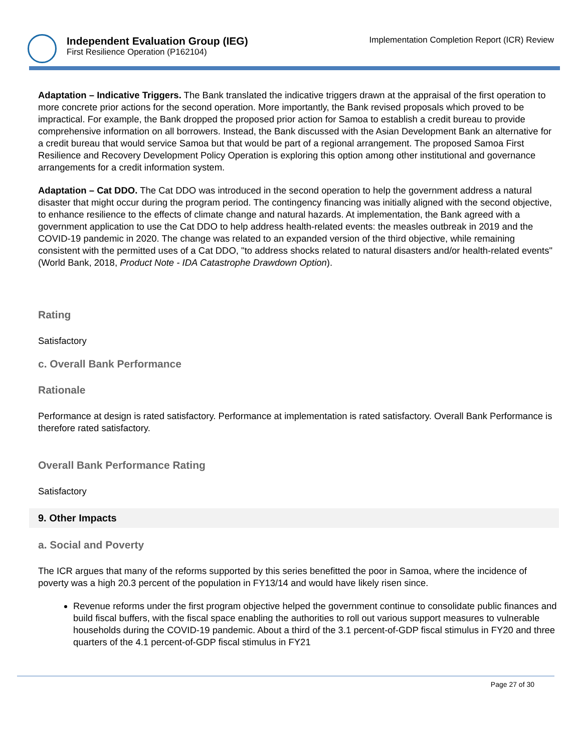Independent Evaluation Group (IEG)
First Resilience Operation (P162104)
Implementation Completion Report (ICR) Review
Adaptation – Indicative Triggers. The Bank translated the indicative triggers drawn at the appraisal of the first operation to more concrete prior actions for the second operation. More importantly, the Bank revised proposals which proved to be impractical. For example, the Bank dropped the proposed prior action for Samoa to establish a credit bureau to provide comprehensive information on all borrowers. Instead, the Bank discussed with the Asian Development Bank an alternative for a credit bureau that would service Samoa but that would be part of a regional arrangement. The proposed Samoa First Resilience and Recovery Development Policy Operation is exploring this option among other institutional and governance arrangements for a credit information system.
Adaptation – Cat DDO. The Cat DDO was introduced in the second operation to help the government address a natural disaster that might occur during the program period. The contingency financing was initially aligned with the second objective, to enhance resilience to the effects of climate change and natural hazards. At implementation, the Bank agreed with a government application to use the Cat DDO to help address health-related events: the measles outbreak in 2019 and the COVID-19 pandemic in 2020. The change was related to an expanded version of the third objective, while remaining consistent with the permitted uses of a Cat DDO, "to address shocks related to natural disasters and/or health-related events" (World Bank, 2018, Product Note - IDA Catastrophe Drawdown Option).
Rating
Satisfactory
c. Overall Bank Performance
Rationale
Performance at design is rated satisfactory. Performance at implementation is rated satisfactory. Overall Bank Performance is therefore rated satisfactory.
Overall Bank Performance Rating
Satisfactory
9. Other Impacts
a. Social and Poverty
The ICR argues that many of the reforms supported by this series benefitted the poor in Samoa, where the incidence of poverty was a high 20.3 percent of the population in FY13/14 and would have likely risen since.
Revenue reforms under the first program objective helped the government continue to consolidate public finances and build fiscal buffers, with the fiscal space enabling the authorities to roll out various support measures to vulnerable households during the COVID-19 pandemic. About a third of the 3.1 percent-of-GDP fiscal stimulus in FY20 and three quarters of the 4.1 percent-of-GDP fiscal stimulus in FY21
Page 27 of 30